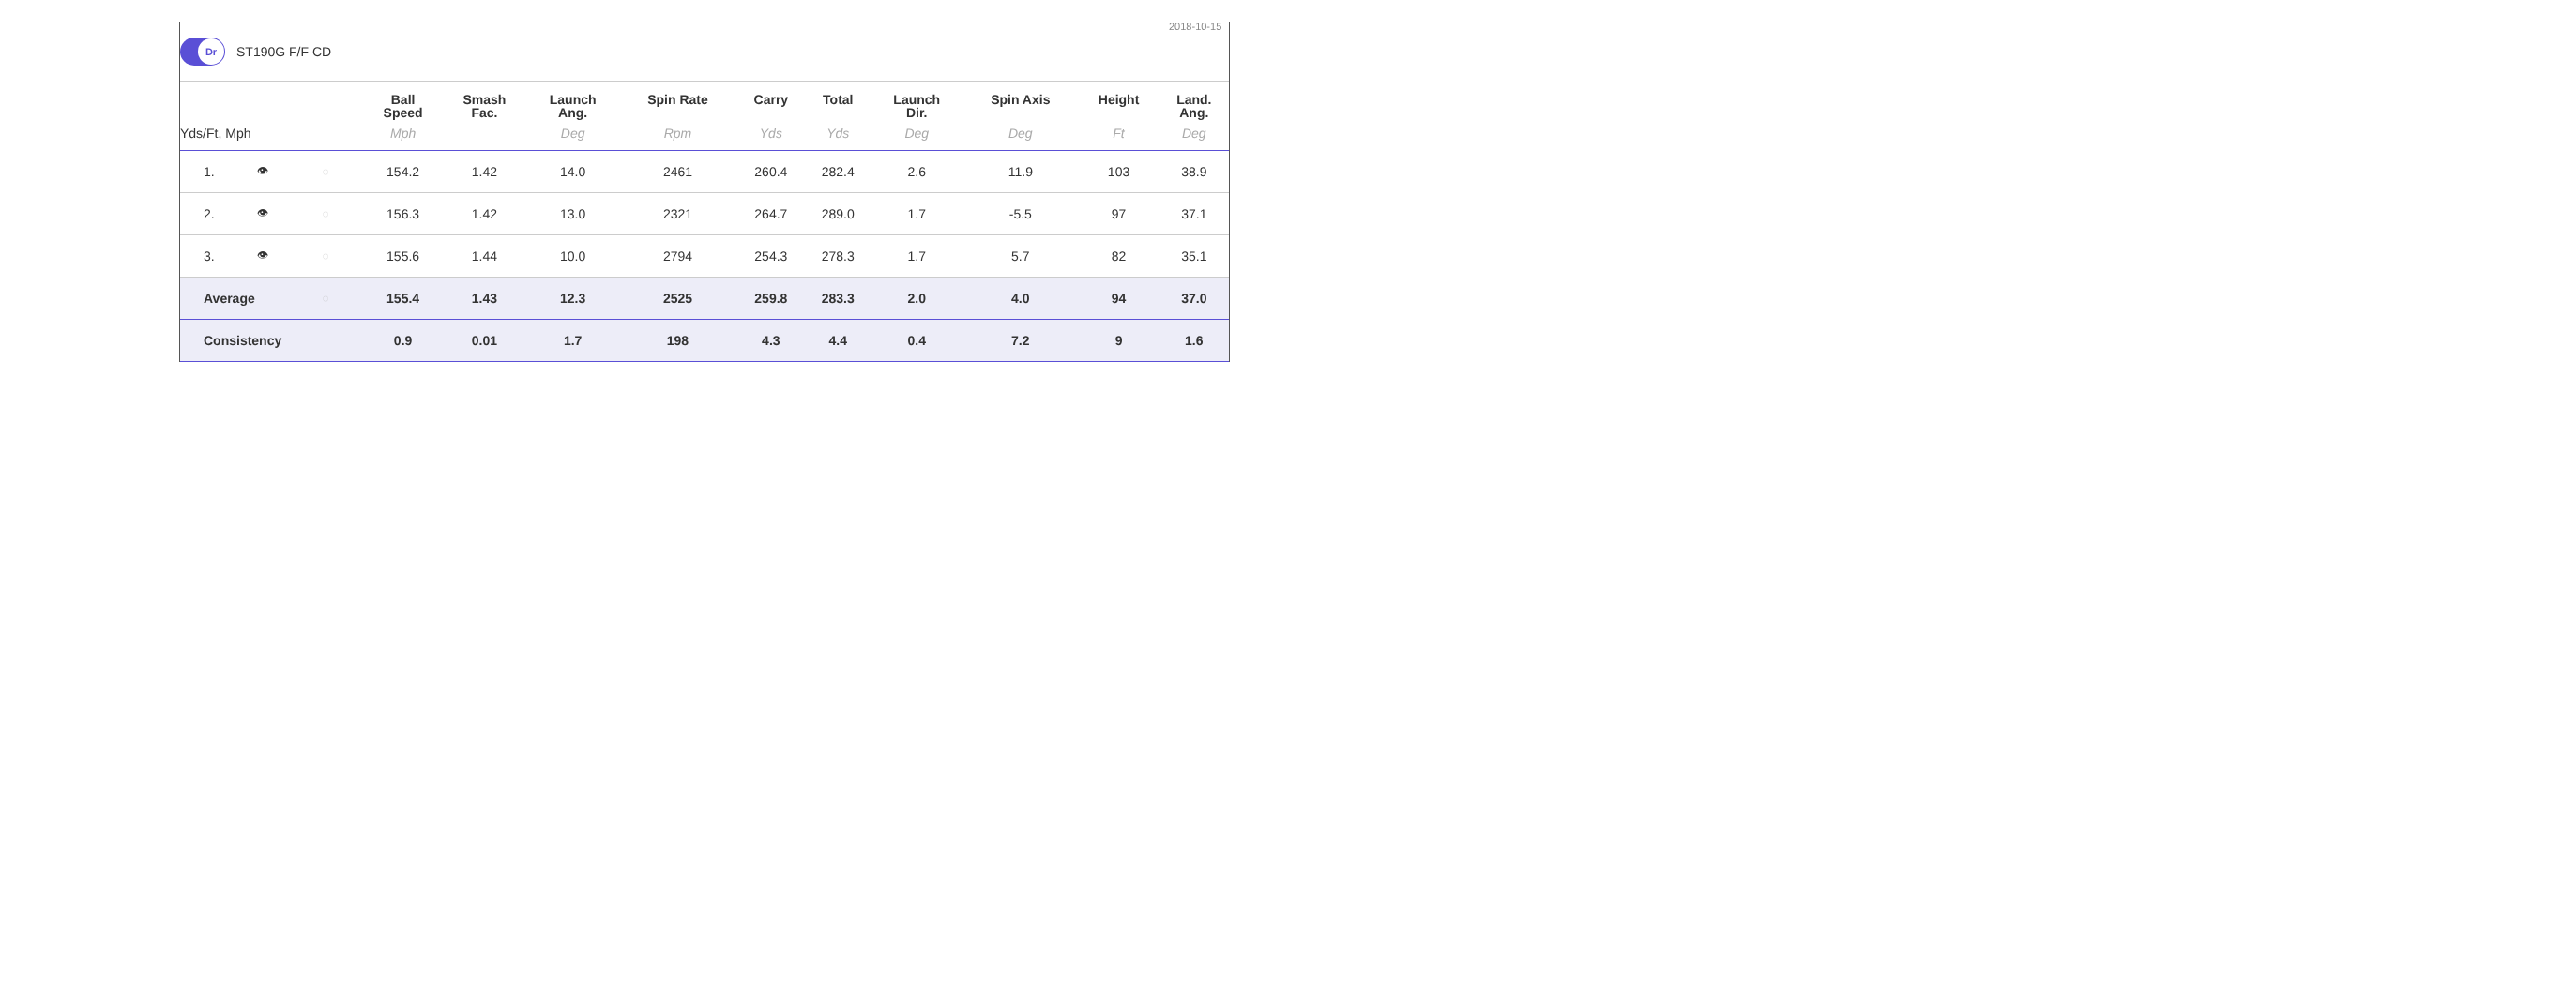2018-10-15
Dr
ST190G F/F CD
| | | | Ball Speed | Smash Fac. | Launch Ang. | Spin Rate | Carry | Total | Launch Dir. | Spin Axis | Height | Land. Ang. |
| --- | --- | --- | --- | --- | --- | --- | --- | --- | --- | --- | --- | --- |
| Yds/Ft, Mph | | | Mph | | Deg | Rpm | Yds | Yds | Deg | Deg | Ft | Deg |
| 1. | 👁 | ◌ | 154.2 | 1.42 | 14.0 | 2461 | 260.4 | 282.4 | 2.6 | 11.9 | 103 | 38.9 |
| 2. | 👁 | ◌ | 156.3 | 1.42 | 13.0 | 2321 | 264.7 | 289.0 | 1.7 | -5.5 | 97 | 37.1 |
| 3. | 👁 | ◌ | 155.6 | 1.44 | 10.0 | 2794 | 254.3 | 278.3 | 1.7 | 5.7 | 82 | 35.1 |
| Average | | ◌ | 155.4 | 1.43 | 12.3 | 2525 | 259.8 | 283.3 | 2.0 | 4.0 | 94 | 37.0 |
| Consistency | | | 0.9 | 0.01 | 1.7 | 198 | 4.3 | 4.4 | 0.4 | 7.2 | 9 | 1.6 |